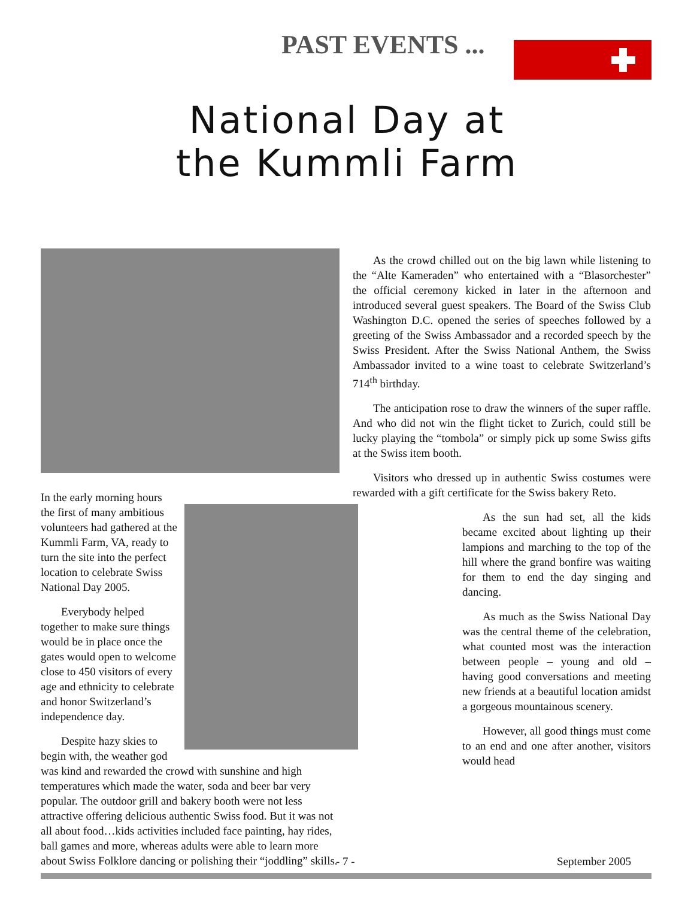PAST EVENTS ...
National Day at
the Kummli Farm
In the early morning hours the first of many ambitious volunteers had gathered at the Kummli Farm, VA, ready to turn the site into the perfect location to celebrate Swiss National Day 2005.
Everybody helped together to make sure things would be in place once the gates would open to welcome close to 450 visitors of every age and ethnicity to celebrate and honor Switzerland’s independence day.
Despite hazy skies to begin with, the weather god was kind and rewarded the crowd with sunshine and high temperatures which made the water, soda and beer bar very popular. The outdoor grill and bakery booth were not less attractive offering delicious authentic Swiss food. But it was not all about food…kids activities included face painting, hay rides, ball games and more, whereas adults were able to learn more about Swiss Folklore dancing or polishing their “joddling” skills.
As the crowd chilled out on the big lawn while listening to the “Alte Kameraden” who entertained with a “Blasorchester” the official ceremony kicked in later in the afternoon and introduced several guest speakers. The Board of the Swiss Club Washington D.C. opened the series of speeches followed by a greeting of the Swiss Ambassador and a recorded speech by the Swiss President. After the Swiss National Anthem, the Swiss Ambassador invited to a wine toast to celebrate Switzerland’s 714<sup>th</sup> birthday.
The anticipation rose to draw the winners of the super raffle. And who did not win the flight ticket to Zurich, could still be lucky playing the “tombola” or simply pick up some Swiss gifts at the Swiss item booth.
Visitors who dressed up in authentic Swiss costumes were rewarded with a gift certificate for the Swiss bakery Reto.
As the sun had set, all the kids became excited about lighting up their lampions and marching to the top of the hill where the grand bonfire was waiting for them to end the day singing and dancing.
As much as the Swiss National Day was the central theme of the celebration, what counted most was the interaction between people – young and old – having good conversations and meeting new friends at a beautiful location amidst a gorgeous mountainous scenery.
However, all good things must come to an end and one after another, visitors would head
- 7 - September 2005